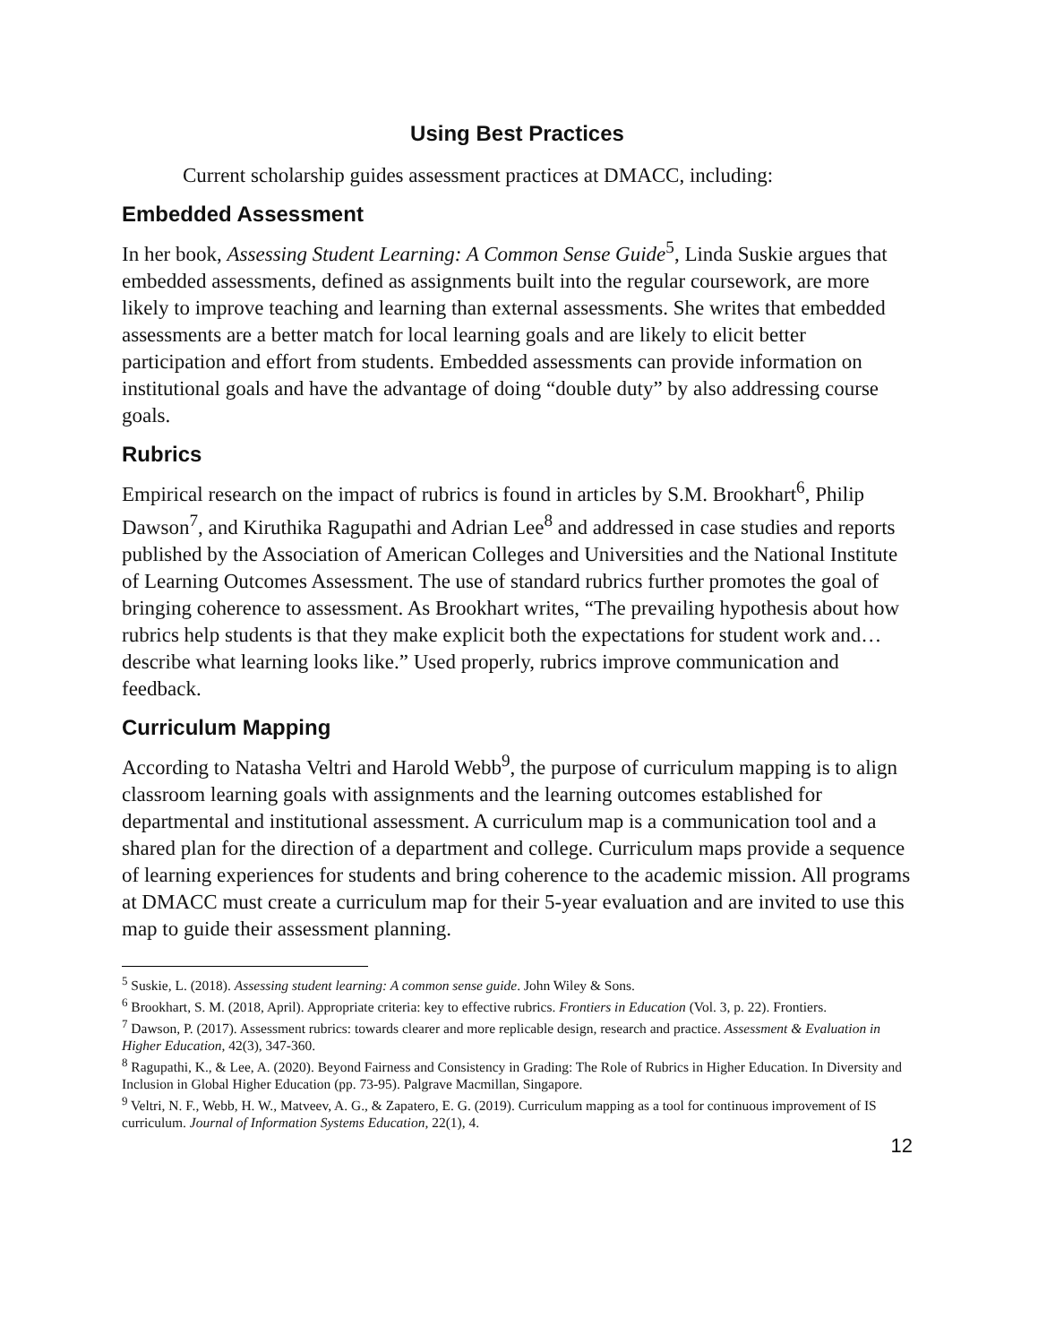Using Best Practices
Current scholarship guides assessment practices at DMACC, including:
Embedded Assessment
In her book, Assessing Student Learning: A Common Sense Guide<sup>5</sup>, Linda Suskie argues that embedded assessments, defined as assignments built into the regular coursework, are more likely to improve teaching and learning than external assessments. She writes that embedded assessments are a better match for local learning goals and are likely to elicit better participation and effort from students. Embedded assessments can provide information on institutional goals and have the advantage of doing “double duty” by also addressing course goals.
Rubrics
Empirical research on the impact of rubrics is found in articles by S.M. Brookhart<sup>6</sup>, Philip Dawson<sup>7</sup>, and Kiruthika Ragupathi and Adrian Lee<sup>8</sup> and addressed in case studies and reports published by the Association of American Colleges and Universities and the National Institute of Learning Outcomes Assessment. The use of standard rubrics further promotes the goal of bringing coherence to assessment. As Brookhart writes, “The prevailing hypothesis about how rubrics help students is that they make explicit both the expectations for student work and…describe what learning looks like.” Used properly, rubrics improve communication and feedback.
Curriculum Mapping
According to Natasha Veltri and Harold Webb<sup>9</sup>, the purpose of curriculum mapping is to align classroom learning goals with assignments and the learning outcomes established for departmental and institutional assessment. A curriculum map is a communication tool and a shared plan for the direction of a department and college. Curriculum maps provide a sequence of learning experiences for students and bring coherence to the academic mission. All programs at DMACC must create a curriculum map for their 5-year evaluation and are invited to use this map to guide their assessment planning.
<sup>5</sup> Suskie, L. (2018). Assessing student learning: A common sense guide. John Wiley & Sons.
<sup>6</sup> Brookhart, S. M. (2018, April). Appropriate criteria: key to effective rubrics. Frontiers in Education (Vol. 3, p. 22). Frontiers.
<sup>7</sup> Dawson, P. (2017). Assessment rubrics: towards clearer and more replicable design, research and practice. Assessment & Evaluation in Higher Education, 42(3), 347-360.
<sup>8</sup> Ragupathi, K., & Lee, A. (2020). Beyond Fairness and Consistency in Grading: The Role of Rubrics in Higher Education. In Diversity and Inclusion in Global Higher Education (pp. 73-95). Palgrave Macmillan, Singapore.
<sup>9</sup> Veltri, N. F., Webb, H. W., Matveev, A. G., & Zapatero, E. G. (2019). Curriculum mapping as a tool for continuous improvement of IS curriculum. Journal of Information Systems Education, 22(1), 4.
12